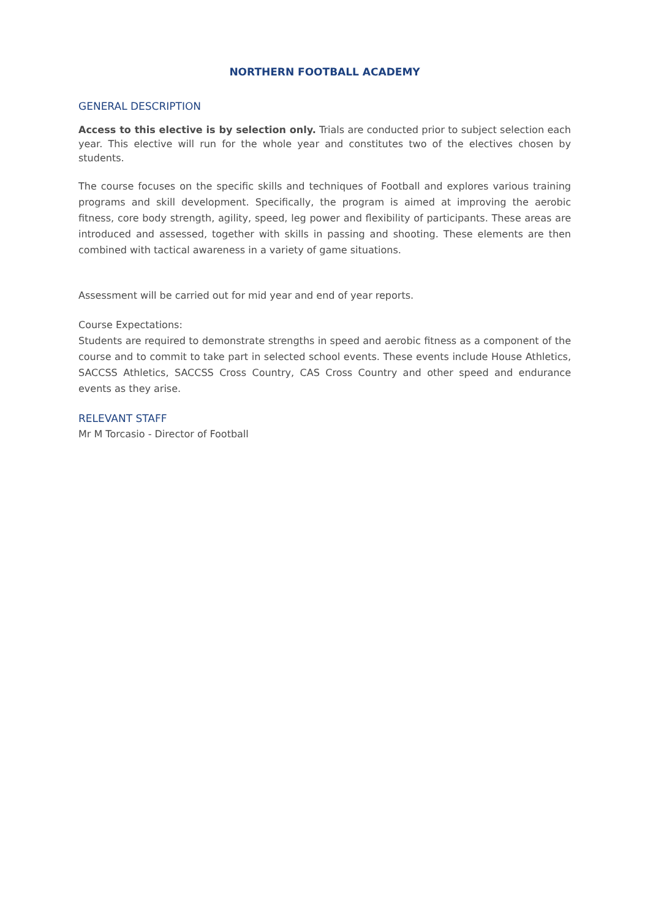NORTHERN FOOTBALL ACADEMY
GENERAL DESCRIPTION
Access to this elective is by selection only. Trials are conducted prior to subject selection each year. This elective will run for the whole year and constitutes two of the electives chosen by students.
The course focuses on the specific skills and techniques of Football and explores various training programs and skill development. Specifically, the program is aimed at improving the aerobic fitness, core body strength, agility, speed, leg power and flexibility of participants. These areas are introduced and assessed, together with skills in passing and shooting. These elements are then combined with tactical awareness in a variety of game situations.
Assessment will be carried out for mid year and end of year reports.
Course Expectations:
Students are required to demonstrate strengths in speed and aerobic fitness as a component of the course and to commit to take part in selected school events. These events include House Athletics, SACCSS Athletics, SACCSS Cross Country, CAS Cross Country and other speed and endurance events as they arise.
RELEVANT STAFF
Mr M Torcasio - Director of Football